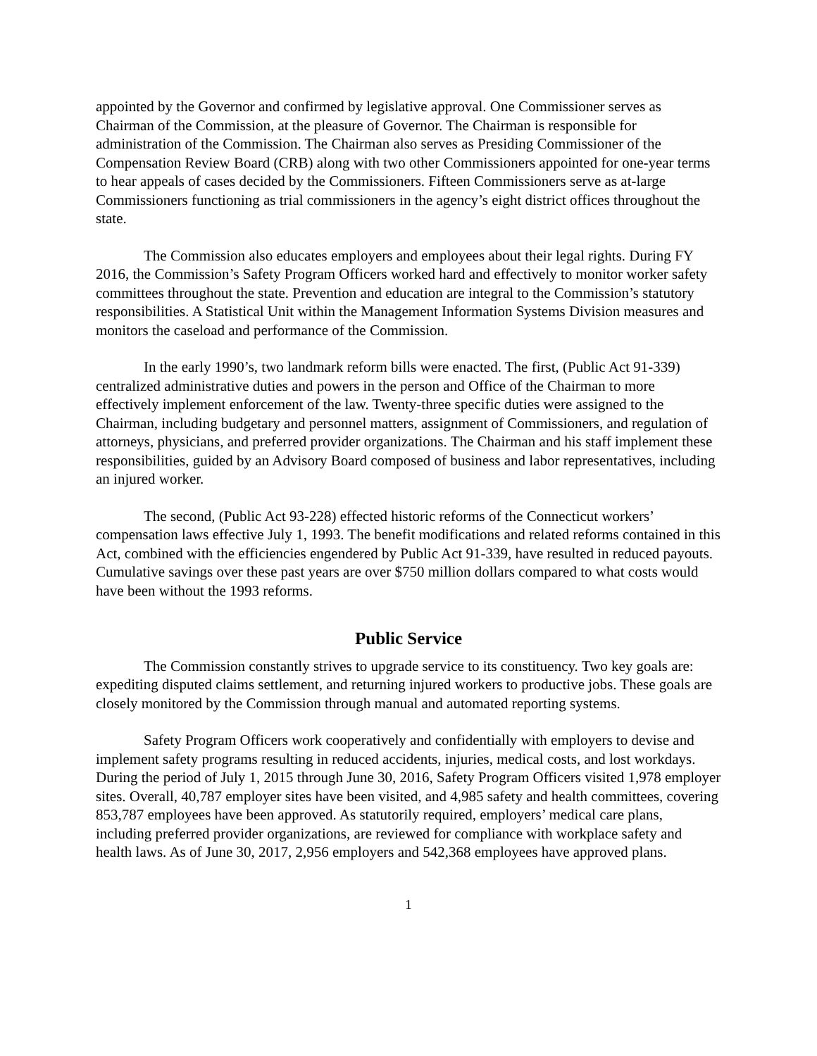appointed by the Governor and confirmed by legislative approval. One Commissioner serves as Chairman of the Commission, at the pleasure of Governor. The Chairman is responsible for administration of the Commission. The Chairman also serves as Presiding Commissioner of the Compensation Review Board (CRB) along with two other Commissioners appointed for one-year terms to hear appeals of cases decided by the Commissioners. Fifteen Commissioners serve as at-large Commissioners functioning as trial commissioners in the agency’s eight district offices throughout the state.
The Commission also educates employers and employees about their legal rights. During FY 2016, the Commission’s Safety Program Officers worked hard and effectively to monitor worker safety committees throughout the state. Prevention and education are integral to the Commission’s statutory responsibilities. A Statistical Unit within the Management Information Systems Division measures and monitors the caseload and performance of the Commission.
In the early 1990’s, two landmark reform bills were enacted. The first, (Public Act 91-339) centralized administrative duties and powers in the person and Office of the Chairman to more effectively implement enforcement of the law. Twenty-three specific duties were assigned to the Chairman, including budgetary and personnel matters, assignment of Commissioners, and regulation of attorneys, physicians, and preferred provider organizations. The Chairman and his staff implement these responsibilities, guided by an Advisory Board composed of business and labor representatives, including an injured worker.
The second, (Public Act 93-228) effected historic reforms of the Connecticut workers’ compensation laws effective July 1, 1993. The benefit modifications and related reforms contained in this Act, combined with the efficiencies engendered by Public Act 91-339, have resulted in reduced payouts. Cumulative savings over these past years are over $750 million dollars compared to what costs would have been without the 1993 reforms.
Public Service
The Commission constantly strives to upgrade service to its constituency. Two key goals are: expediting disputed claims settlement, and returning injured workers to productive jobs. These goals are closely monitored by the Commission through manual and automated reporting systems.
Safety Program Officers work cooperatively and confidentially with employers to devise and implement safety programs resulting in reduced accidents, injuries, medical costs, and lost workdays. During the period of July 1, 2015 through June 30, 2016, Safety Program Officers visited 1,978 employer sites. Overall, 40,787 employer sites have been visited, and 4,985 safety and health committees, covering 853,787 employees have been approved. As statutorily required, employers’ medical care plans, including preferred provider organizations, are reviewed for compliance with workplace safety and health laws. As of June 30, 2017, 2,956 employers and 542,368 employees have approved plans.
1